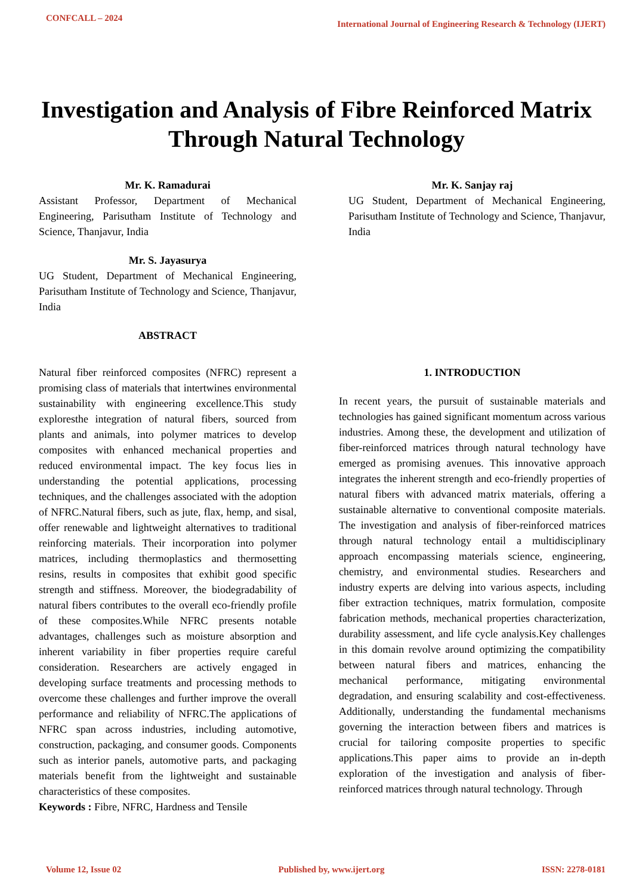CONFCALL – 2024 International Journal of Engineering Research & Technology (IJERT)
Investigation and Analysis of Fibre Reinforced Matrix Through Natural Technology
Mr. K. Ramadurai
Assistant Professor, Department of Mechanical Engineering, Parisutham Institute of Technology and Science, Thanjavur, India
Mr. S. Jayasurya
UG Student, Department of Mechanical Engineering, Parisutham Institute of Technology and Science, Thanjavur, India
ABSTRACT
Natural fiber reinforced composites (NFRC) represent a promising class of materials that intertwines environmental sustainability with engineering excellence.This study exploresthe integration of natural fibers, sourced from plants and animals, into polymer matrices to develop composites with enhanced mechanical properties and reduced environmental impact. The key focus lies in understanding the potential applications, processing techniques, and the challenges associated with the adoption of NFRC.Natural fibers, such as jute, flax, hemp, and sisal, offer renewable and lightweight alternatives to traditional reinforcing materials. Their incorporation into polymer matrices, including thermoplastics and thermosetting resins, results in composites that exhibit good specific strength and stiffness. Moreover, the biodegradability of natural fibers contributes to the overall eco-friendly profile of these composites.While NFRC presents notable advantages, challenges such as moisture absorption and inherent variability in fiber properties require careful consideration. Researchers are actively engaged in developing surface treatments and processing methods to overcome these challenges and further improve the overall performance and reliability of NFRC.The applications of NFRC span across industries, including automotive, construction, packaging, and consumer goods. Components such as interior panels, automotive parts, and packaging materials benefit from the lightweight and sustainable characteristics of these composites.
Keywords : Fibre, NFRC, Hardness and Tensile
Mr. K. Sanjay raj
UG Student, Department of Mechanical Engineering, Parisutham Institute of Technology and Science, Thanjavur, India
1. INTRODUCTION
In recent years, the pursuit of sustainable materials and technologies has gained significant momentum across various industries. Among these, the development and utilization of fiber-reinforced matrices through natural technology have emerged as promising avenues. This innovative approach integrates the inherent strength and eco-friendly properties of natural fibers with advanced matrix materials, offering a sustainable alternative to conventional composite materials. The investigation and analysis of fiber-reinforced matrices through natural technology entail a multidisciplinary approach encompassing materials science, engineering, chemistry, and environmental studies. Researchers and industry experts are delving into various aspects, including fiber extraction techniques, matrix formulation, composite fabrication methods, mechanical properties characterization, durability assessment, and life cycle analysis.Key challenges in this domain revolve around optimizing the compatibility between natural fibers and matrices, enhancing the mechanical performance, mitigating environmental degradation, and ensuring scalability and cost-effectiveness. Additionally, understanding the fundamental mechanisms governing the interaction between fibers and matrices is crucial for tailoring composite properties to specific applications.This paper aims to provide an in-depth exploration of the investigation and analysis of fiber-reinforced matrices through natural technology. Through
Volume 12, Issue 02 Published by, www.ijert.org ISSN: 2278-0181